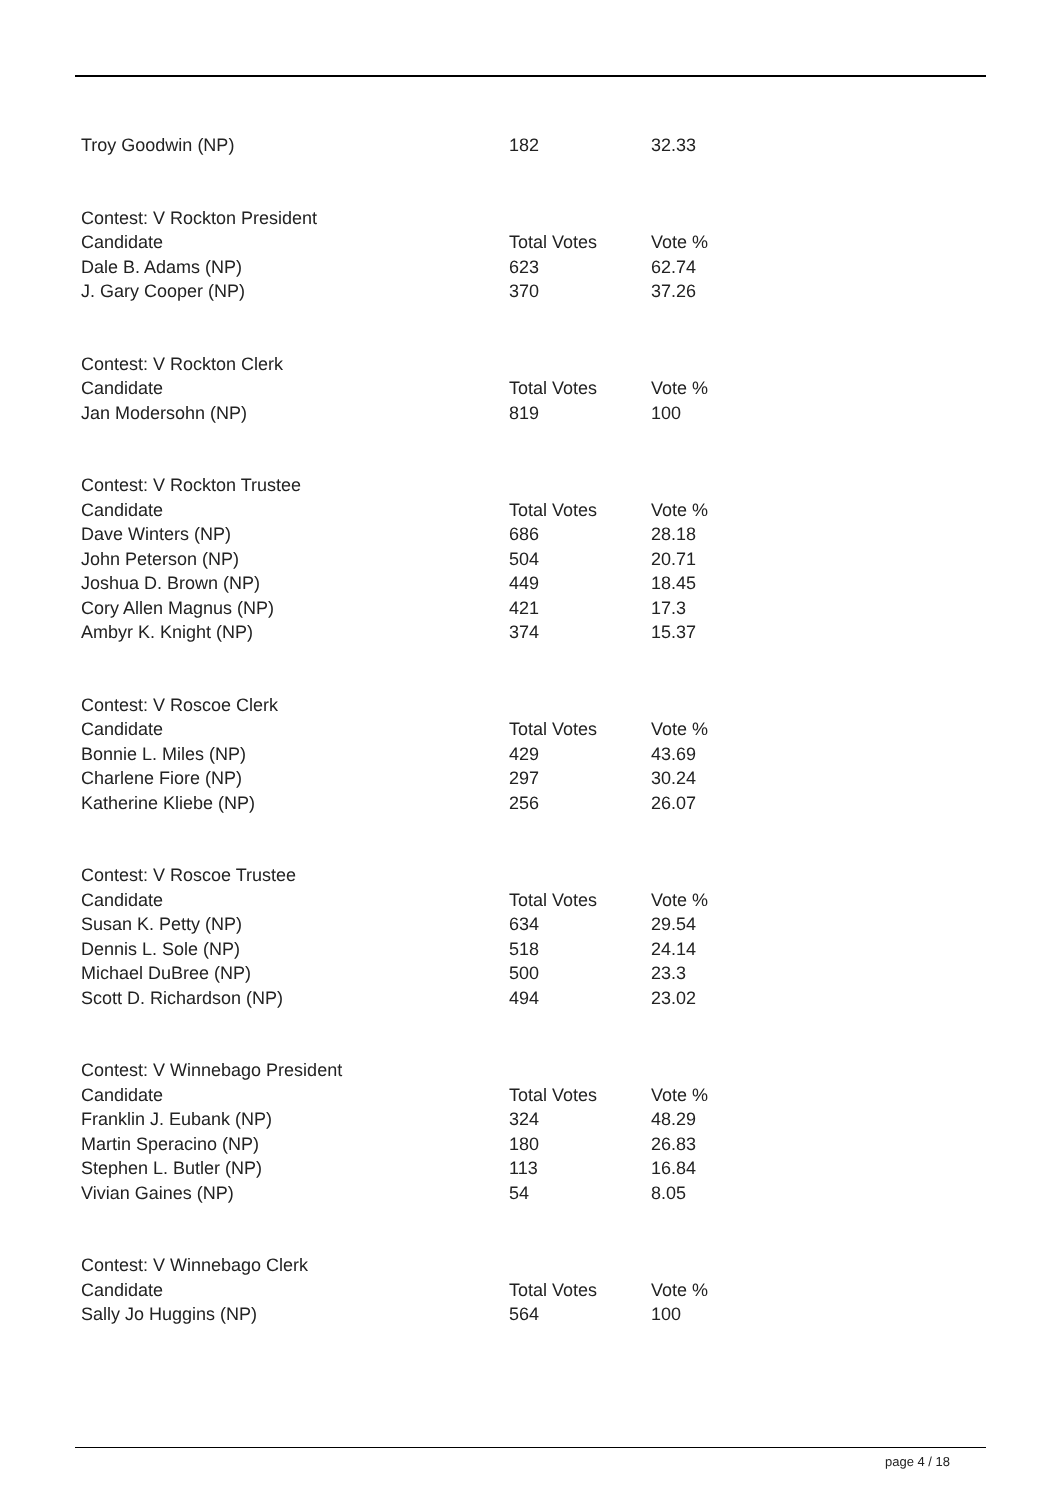| Troy Goodwin (NP) | 182 | 32.33 |
| Contest: V Rockton President | | |
| Candidate | Total Votes | Vote % |
| Dale B. Adams (NP) | 623 | 62.74 |
| J. Gary Cooper (NP) | 370 | 37.26 |
| Contest: V Rockton Clerk | | |
| Candidate | Total Votes | Vote % |
| Jan Modersohn (NP) | 819 | 100 |
| Contest: V Rockton Trustee | | |
| Candidate | Total Votes | Vote % |
| Dave Winters (NP) | 686 | 28.18 |
| John Peterson (NP) | 504 | 20.71 |
| Joshua D. Brown (NP) | 449 | 18.45 |
| Cory Allen Magnus (NP) | 421 | 17.3 |
| Ambyr K. Knight (NP) | 374 | 15.37 |
| Contest: V Roscoe Clerk | | |
| Candidate | Total Votes | Vote % |
| Bonnie L. Miles (NP) | 429 | 43.69 |
| Charlene Fiore (NP) | 297 | 30.24 |
| Katherine Kliebe (NP) | 256 | 26.07 |
| Contest: V Roscoe Trustee | | |
| Candidate | Total Votes | Vote % |
| Susan K. Petty (NP) | 634 | 29.54 |
| Dennis L. Sole (NP) | 518 | 24.14 |
| Michael DuBree (NP) | 500 | 23.3 |
| Scott D. Richardson (NP) | 494 | 23.02 |
| Contest: V Winnebago President | | |
| Candidate | Total Votes | Vote % |
| Franklin J. Eubank (NP) | 324 | 48.29 |
| Martin Speracino (NP) | 180 | 26.83 |
| Stephen L. Butler (NP) | 113 | 16.84 |
| Vivian Gaines (NP) | 54 | 8.05 |
| Contest: V Winnebago Clerk | | |
| Candidate | Total Votes | Vote % |
| Sally Jo Huggins (NP) | 564 | 100 |
page 4 / 18